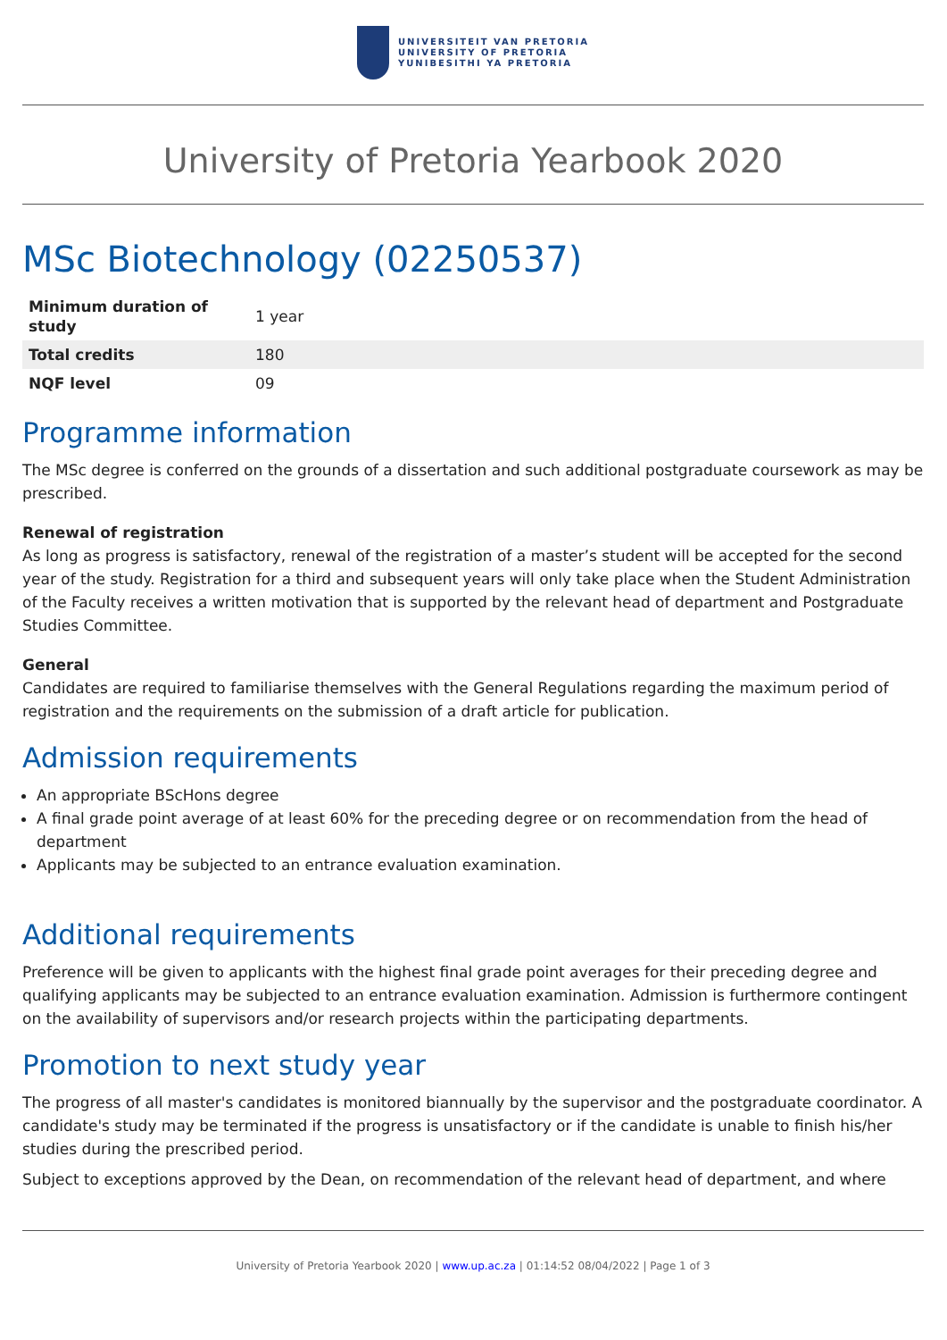UNIVERSITEIT VAN PRETORIA
UNIVERSITY OF PRETORIA
YUNIBESITHI YA PRETORIA
University of Pretoria Yearbook 2020
MSc Biotechnology (02250537)
| Minimum duration of study | 1 year |
| Total credits | 180 |
| NQF level | 09 |
Programme information
The MSc degree is conferred on the grounds of a dissertation and such additional postgraduate coursework as may be prescribed.
Renewal of registration
As long as progress is satisfactory, renewal of the registration of a master’s student will be accepted for the second year of the study. Registration for a third and subsequent years will only take place when the Student Administration of the Faculty receives a written motivation that is supported by the relevant head of department and Postgraduate Studies Committee.
General
Candidates are required to familiarise themselves with the General Regulations regarding the maximum period of registration and the requirements on the submission of a draft article for publication.
Admission requirements
An appropriate BScHons degree
A final grade point average of at least 60% for the preceding degree or on recommendation from the head of department
Applicants may be subjected to an entrance evaluation examination.
Additional requirements
Preference will be given to applicants with the highest final grade point averages for their preceding degree and qualifying applicants may be subjected to an entrance evaluation examination. Admission is furthermore contingent on the availability of supervisors and/or research projects within the participating departments.
Promotion to next study year
The progress of all master's candidates is monitored biannually by the supervisor and the postgraduate coordinator. A candidate's study may be terminated if the progress is unsatisfactory or if the candidate is unable to finish his/her studies during the prescribed period.
Subject to exceptions approved by the Dean, on recommendation of the relevant head of department, and where
University of Pretoria Yearbook 2020 | www.up.ac.za | 01:14:52 08/04/2022 | Page 1 of 3